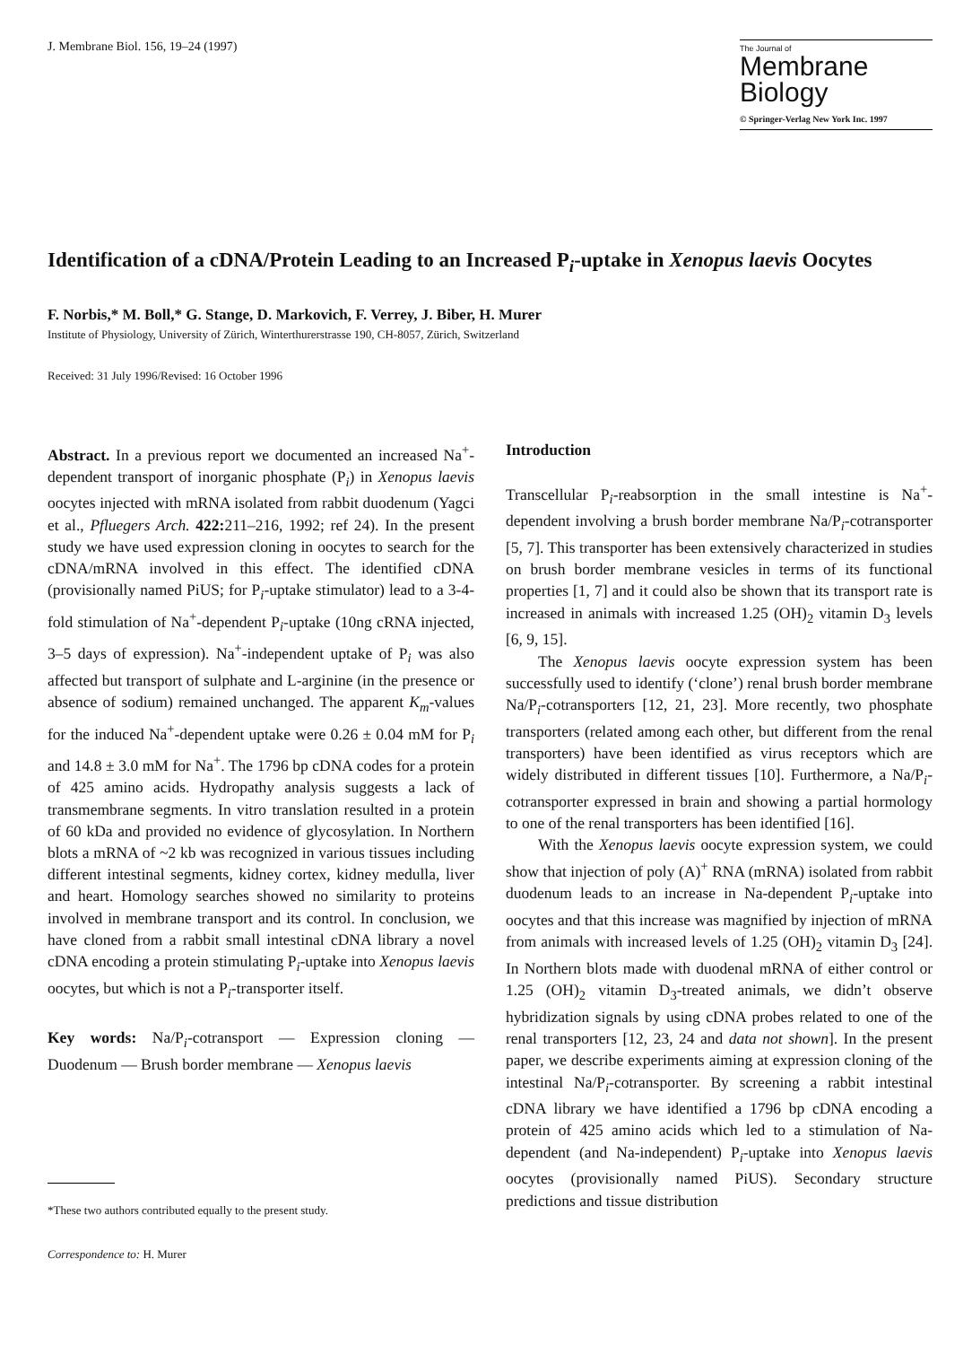J. Membrane Biol. 156, 19–24 (1997)
The Journal of
Membrane
Biology
© Springer-Verlag New York Inc. 1997
Identification of a cDNA/Protein Leading to an Increased P<sub>i</sub>-uptake in Xenopus laevis Oocytes
F. Norbis,* M. Boll,* G. Stange, D. Markovich, F. Verrey, J. Biber, H. Murer
Institute of Physiology, University of Zürich, Winterthurerstrasse 190, CH-8057, Zürich, Switzerland
Received: 31 July 1996/Revised: 16 October 1996
Abstract. In a previous report we documented an increased Na<sup>+</sup>-dependent transport of inorganic phosphate (P<sub>i</sub>) in Xenopus laevis oocytes injected with mRNA isolated from rabbit duodenum (Yagci et al., Pfluegers Arch. 422: 211–216, 1992; ref 24). In the present study we have used expression cloning in oocytes to search for the cDNA/mRNA involved in this effect. The identified cDNA (provisionally named PiUS; for P<sub>i</sub>-uptake stimulator) lead to a 3-4-fold stimulation of Na<sup>+</sup>-dependent P<sub>i</sub>-uptake (10ng cRNA injected, 3–5 days of expression). Na<sup>+</sup>-independent uptake of P<sub>i</sub> was also affected but transport of sulphate and L-arginine (in the presence or absence of sodium) remained unchanged. The apparent K<sub>m</sub>-values for the induced Na<sup>+</sup>-dependent uptake were 0.26 ± 0.04 mM for P<sub>i</sub> and 14.8 ± 3.0 mM for Na<sup>+</sup>. The 1796 bp cDNA codes for a protein of 425 amino acids. Hydropathy analysis suggests a lack of transmembrane segments. In vitro translation resulted in a protein of 60 kDa and provided no evidence of glycosylation. In Northern blots a mRNA of ~2 kb was recognized in various tissues including different intestinal segments, kidney cortex, kidney medulla, liver and heart. Homology searches showed no similarity to proteins involved in membrane transport and its control. In conclusion, we have cloned from a rabbit small intestinal cDNA library a novel cDNA encoding a protein stimulating P<sub>i</sub>-uptake into Xenopus laevis oocytes, but which is not a P<sub>i</sub>-transporter itself.
Key words: Na/P<sub>i</sub>-cotransport — Expression cloning — Duodenum — Brush border membrane — Xenopus laevis
*These two authors contributed equally to the present study.
Correspondence to: H. Murer
Introduction
Transcellular P<sub>i</sub>-reabsorption in the small intestine is Na<sup>+</sup>-dependent involving a brush border membrane Na/P<sub>i</sub>-cotransporter [5, 7]. This transporter has been extensively characterized in studies on brush border membrane vesicles in terms of its functional properties [1, 7] and it could also be shown that its transport rate is increased in animals with increased 1.25 (OH)<sub>2</sub> vitamin D<sub>3</sub> levels [6, 9, 15].
The Xenopus laevis oocyte expression system has been successfully used to identify (‘clone’) renal brush border membrane Na/P<sub>i</sub>-cotransporters [12, 21, 23]. More recently, two phosphate transporters (related among each other, but different from the renal transporters) have been identified as virus receptors which are widely distributed in different tissues [10]. Furthermore, a Na/P<sub>i</sub>-cotransporter expressed in brain and showing a partial hormology to one of the renal transporters has been identified [16].
With the Xenopus laevis oocyte expression system, we could show that injection of poly (A)<sup>+</sup> RNA (mRNA) isolated from rabbit duodenum leads to an increase in Na-dependent P<sub>i</sub>-uptake into oocytes and that this increase was magnified by injection of mRNA from animals with increased levels of 1.25 (OH)<sub>2</sub> vitamin D<sub>3</sub> [24]. In Northern blots made with duodenal mRNA of either control or 1.25 (OH)<sub>2</sub> vitamin D<sub>3</sub>-treated animals, we didn’t observe hybridization signals by using cDNA probes related to one of the renal transporters [12, 23, 24 and data not shown]. In the present paper, we describe experiments aiming at expression cloning of the intestinal Na/P<sub>i</sub>-cotransporter. By screening a rabbit intestinal cDNA library we have identified a 1796 bp cDNA encoding a protein of 425 amino acids which led to a stimulation of Na-dependent (and Na-independent) P<sub>i</sub>-uptake into Xenopus laevis oocytes (provisionally named PiUS). Secondary structure predictions and tissue distribution